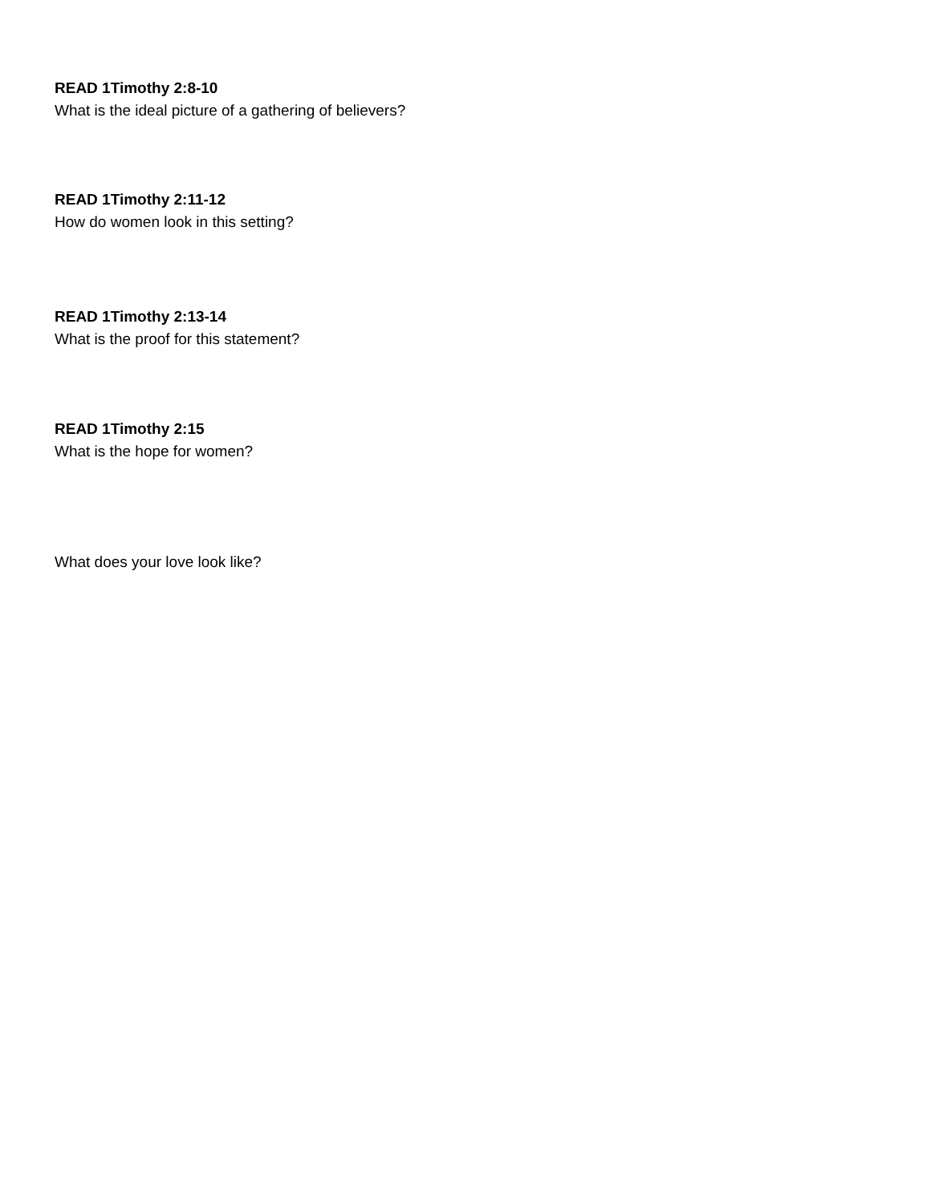READ 1Timothy 2:8-10
What is the ideal picture of a gathering of believers?
READ 1Timothy 2:11-12
How do women look in this setting?
READ 1Timothy 2:13-14
What is the proof for this statement?
READ 1Timothy 2:15
What is the hope for women?
What does your love look like?